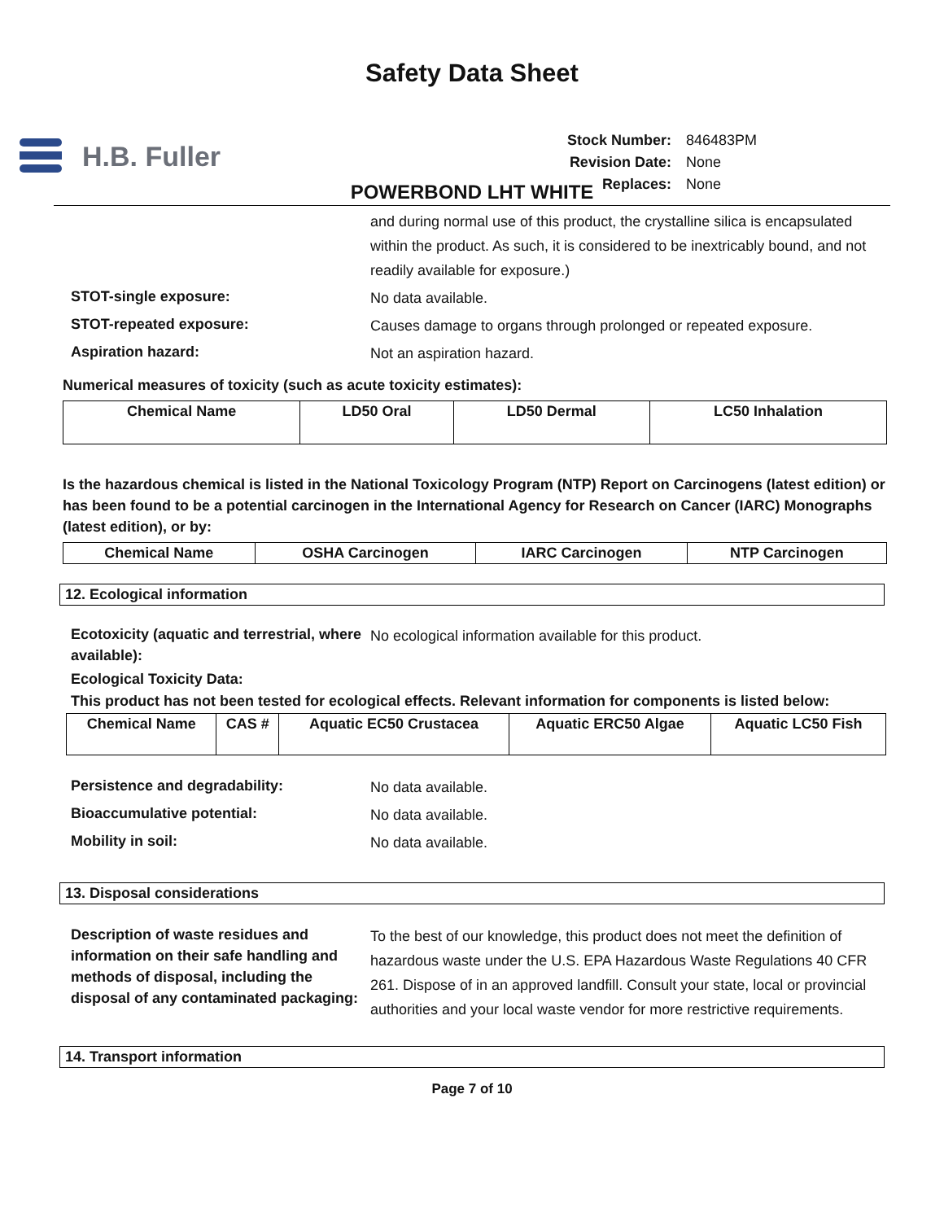Safety Data Sheet
H.B. Fuller
| Stock Number: | 846483PM |
| Revision Date: | None |
| Replaces: | None |
POWERBOND LHT WHITE
and during normal use of this product, the crystalline silica is encapsulated within the product. As such, it is considered to be inextricably bound, and not readily available for exposure.)
STOT-single exposure:
No data available.
STOT-repeated exposure:
Causes damage to organs through prolonged or repeated exposure.
Aspiration hazard:
Not an aspiration hazard.
Numerical measures of toxicity (such as acute toxicity estimates):
| Chemical Name | LD50 Oral | LD50 Dermal | LC50 Inhalation |
| --- | --- | --- | --- |
Is the hazardous chemical is listed in the National Toxicology Program (NTP) Report on Carcinogens (latest edition) or has been found to be a potential carcinogen in the International Agency for Research on Cancer (IARC) Monographs (latest edition), or by:
| Chemical Name | OSHA Carcinogen | IARC Carcinogen | NTP Carcinogen |
| --- | --- | --- | --- |
12. Ecological information
Ecotoxicity (aquatic and terrestrial, where available):
No ecological information available for this product.
Ecological Toxicity Data:
This product has not been tested for ecological effects. Relevant information for components is listed below:
| Chemical Name | CAS # | Aquatic EC50 Crustacea | Aquatic ERC50 Algae | Aquatic LC50 Fish |
| --- | --- | --- | --- | --- |
Persistence and degradability:
No data available.
Bioaccumulative potential:
No data available.
Mobility in soil:
No data available.
13. Disposal considerations
Description of waste residues and information on their safe handling and methods of disposal, including the disposal of any contaminated packaging:
To the best of our knowledge, this product does not meet the definition of hazardous waste under the U.S. EPA Hazardous Waste Regulations 40 CFR 261. Dispose of in an approved landfill. Consult your state, local or provincial authorities and your local waste vendor for more restrictive requirements.
14. Transport information
Page 7 of 10